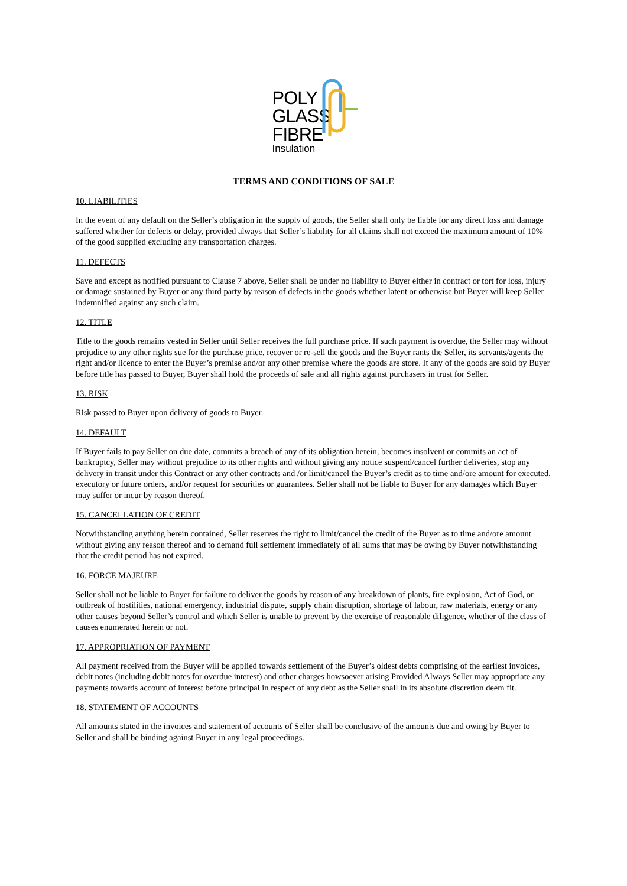POLY
GLASS
FIBRE
Insulation
TERMS AND CONDITIONS OF SALE
10. LIABILITIES
In the event of any default on the Seller’s obligation in the supply of goods, the Seller shall only be liable for any direct loss and damage suffered whether for defects or delay, provided always that Seller’s liability for all claims shall not exceed the maximum amount of 10% of the good supplied excluding any transportation charges.
11. DEFECTS
Save and except as notified pursuant to Clause 7 above, Seller shall be under no liability to Buyer either in contract or tort for loss, injury or damage sustained by Buyer or any third party by reason of defects in the goods whether latent or otherwise but Buyer will keep Seller indemnified against any such claim.
12. TITLE
Title to the goods remains vested in Seller until Seller receives the full purchase price. If such payment is overdue, the Seller may without prejudice to any other rights sue for the purchase price, recover or re-sell the goods and the Buyer rants the Seller, its servants/agents the right and/or licence to enter the Buyer’s premise and/or any other premise where the goods are store. It any of the goods are sold by Buyer before title has passed to Buyer, Buyer shall hold the proceeds of sale and all rights against purchasers in trust for Seller.
13. RISK
Risk passed to Buyer upon delivery of goods to Buyer.
14. DEFAULT
If Buyer fails to pay Seller on due date, commits a breach of any of its obligation herein, becomes insolvent or commits an act of bankruptcy, Seller may without prejudice to its other rights and without giving any notice suspend/cancel further deliveries, stop any delivery in transit under this Contract or any other contracts and /or limit/cancel the Buyer’s credit as to time and/ore amount for executed, executory or future orders, and/or request for securities or guarantees. Seller shall not be liable to Buyer for any damages which Buyer may suffer or incur by reason thereof.
15. CANCELLATION OF CREDIT
Notwithstanding anything herein contained, Seller reserves the right to limit/cancel the credit of the Buyer as to time and/ore amount without giving any reason thereof and to demand full settlement immediately of all sums that may be owing by Buyer notwithstanding that the credit period has not expired.
16. FORCE MAJEURE
Seller shall not be liable to Buyer for failure to deliver the goods by reason of any breakdown of plants, fire explosion, Act of God, or outbreak of hostilities, national emergency, industrial dispute, supply chain disruption, shortage of labour, raw materials, energy or any other causes beyond Seller’s control and which Seller is unable to prevent by the exercise of reasonable diligence, whether of the class of causes enumerated herein or not.
17. APPROPRIATION OF PAYMENT
All payment received from the Buyer will be applied towards settlement of the Buyer’s oldest debts comprising of the earliest invoices, debit notes (including debit notes for overdue interest) and other charges howsoever arising Provided Always Seller may appropriate any payments towards account of interest before principal in respect of any debt as the Seller shall in its absolute discretion deem fit.
18. STATEMENT OF ACCOUNTS
All amounts stated in the invoices and statement of accounts of Seller shall be conclusive of the amounts due and owing by Buyer to Seller and shall be binding against Buyer in any legal proceedings.